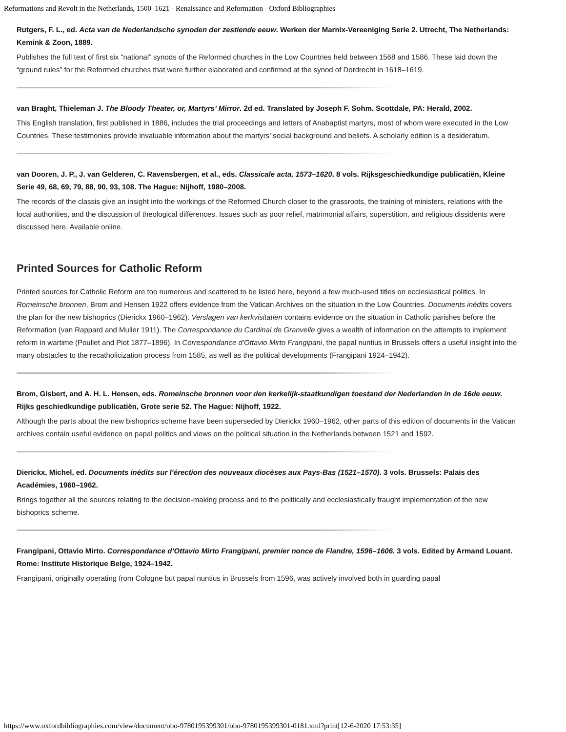Reformations and Revolt in the Netherlands, 1500–1621 - Renaissance and Reformation - Oxford Bibliographies
Rutgers, F. L., ed. Acta van de Nederlandsche synoden der zestiende eeuw. Werken der Marnix-Vereeniging Serie 2. Utrecht, The Netherlands: Kemink & Zoon, 1889.
Publishes the full text of first six “national” synods of the Reformed churches in the Low Countries held between 1568 and 1586. These laid down the “ground rules” for the Reformed churches that were further elaborated and confirmed at the synod of Dordrecht in 1618–1619.
van Braght, Thieleman J. The Bloody Theater, or, Martyrs’ Mirror. 2d ed. Translated by Joseph F. Sohm. Scottdale, PA: Herald, 2002.
This English translation, first published in 1886, includes the trial proceedings and letters of Anabaptist martyrs, most of whom were executed in the Low Countries. These testimonies provide invaluable information about the martyrs’ social background and beliefs. A scholarly edition is a desideratum.
van Dooren, J. P., J. van Gelderen, C. Ravensbergen, et al., eds. Classicale acta, 1573–1620. 8 vols. Rijksgeschiedkundige publicatiën, Kleine Serie 49, 68, 69, 79, 88, 90, 93, 108. The Hague: Nijhoff, 1980–2008.
The records of the classis give an insight into the workings of the Reformed Church closer to the grassroots, the training of ministers, relations with the local authorities, and the discussion of theological differences. Issues such as poor relief, matrimonial affairs, superstition, and religious dissidents were discussed here. Available online.
Printed Sources for Catholic Reform
Printed sources for Catholic Reform are too numerous and scattered to be listed here, beyond a few much-used titles on ecclesiastical politics. In Romeinsche bronnen, Brom and Hensen 1922 offers evidence from the Vatican Archives on the situation in the Low Countries. Documents inédits covers the plan for the new bishoprics (Dierickx 1960–1962). Verslagen van kerkvisitatiën contains evidence on the situation in Catholic parishes before the Reformation (van Rappard and Muller 1911). The Correspondance du Cardinal de Granvelle gives a wealth of information on the attempts to implement reform in wartime (Poullet and Piot 1877–1896). In Correspondance d’Ottavio Mirto Frangipani, the papal nuntius in Brussels offers a useful insight into the many obstacles to the recatholicization process from 1585, as well as the political developments (Frangipani 1924–1942).
Brom, Gisbert, and A. H. L. Hensen, eds. Romeinsche bronnen voor den kerkelijk-staatkundigen toestand der Nederlanden in de 16de eeuw. Rijks geschiedkundige publicatiën, Grote serie 52. The Hague: Nijhoff, 1922.
Although the parts about the new bishoprics scheme have been superseded by Dierickx 1960–1962, other parts of this edition of documents in the Vatican archives contain useful evidence on papal politics and views on the political situation in the Netherlands between 1521 and 1592.
Dierickx, Michel, ed. Documents inédits sur l’érection des nouveaux diocèses aux Pays-Bas (1521–1570). 3 vols. Brussels: Palais des Académies, 1960–1962.
Brings together all the sources relating to the decision-making process and to the politically and ecclesiastically fraught implementation of the new bishoprics scheme.
Frangipani, Ottavio Mirto. Correspondance d’Ottavio Mirto Frangipani, premier nonce de Flandre, 1596–1606. 3 vols. Edited by Armand Louant. Rome: Institute Historique Belge, 1924–1942.
Frangipani, originally operating from Cologne but papal nuntius in Brussels from 1596, was actively involved both in guarding papal
https://www.oxfordbibliographies.com/view/document/obo-9780195399301/obo-9780195399301-0181.xml?print[12-6-2020 17:53:35]